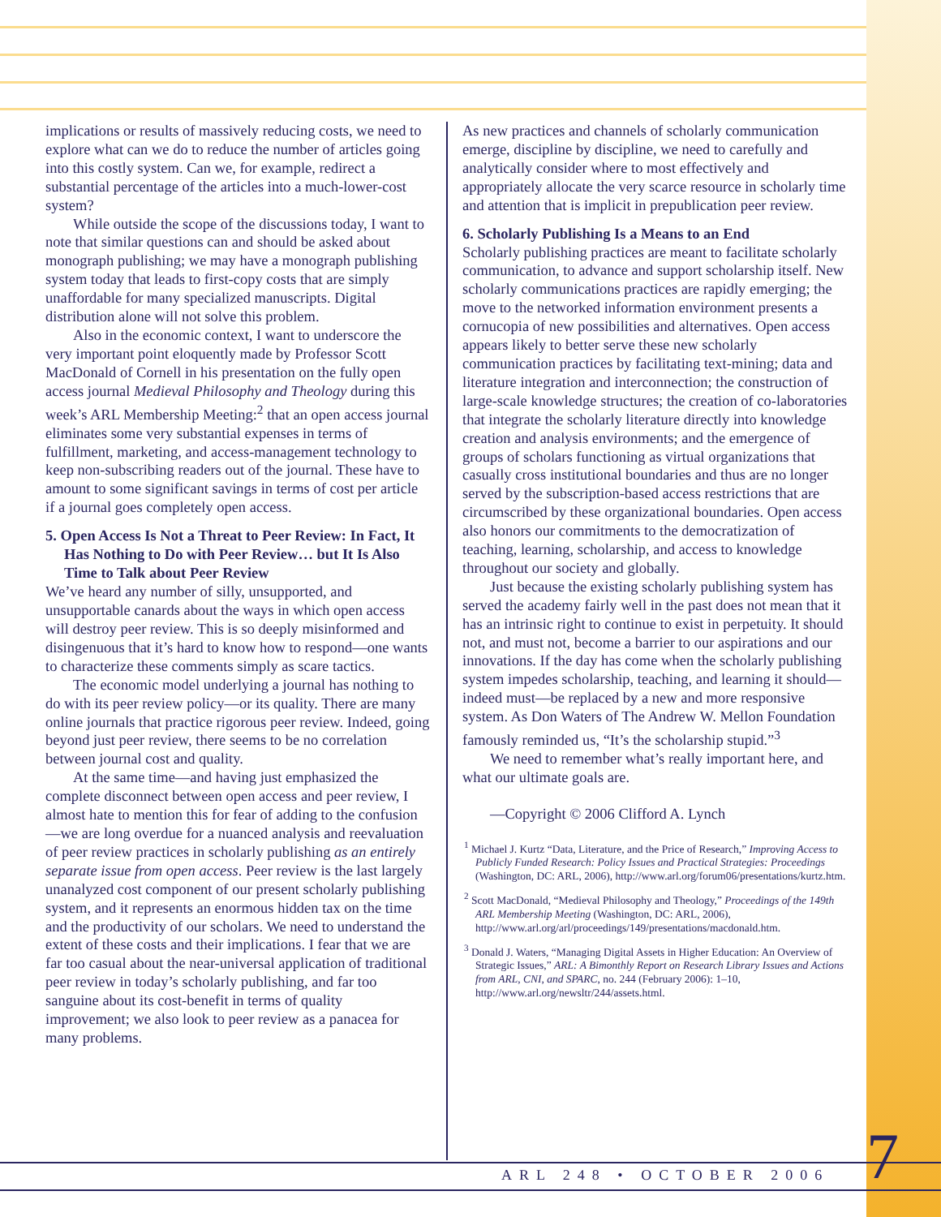implications or results of massively reducing costs, we need to explore what can we do to reduce the number of articles going into this costly system. Can we, for example, redirect a substantial percentage of the articles into a much-lower-cost system?
While outside the scope of the discussions today, I want to note that similar questions can and should be asked about monograph publishing; we may have a monograph publishing system today that leads to first-copy costs that are simply unaffordable for many specialized manuscripts. Digital distribution alone will not solve this problem.
Also in the economic context, I want to underscore the very important point eloquently made by Professor Scott MacDonald of Cornell in his presentation on the fully open access journal Medieval Philosophy and Theology during this week’s ARL Membership Meeting:<sup>2</sup> that an open access journal eliminates some very substantial expenses in terms of fulfillment, marketing, and access-management technology to keep non-subscribing readers out of the journal. These have to amount to some significant savings in terms of cost per article if a journal goes completely open access.
5. Open Access Is Not a Threat to Peer Review: In Fact, It Has Nothing to Do with Peer Review… but It Is Also Time to Talk about Peer Review
We’ve heard any number of silly, unsupported, and unsupportable canards about the ways in which open access will destroy peer review. This is so deeply misinformed and disingenuous that it’s hard to know how to respond—one wants to characterize these comments simply as scare tactics.
The economic model underlying a journal has nothing to do with its peer review policy—or its quality. There are many online journals that practice rigorous peer review. Indeed, going beyond just peer review, there seems to be no correlation between journal cost and quality.
At the same time—and having just emphasized the complete disconnect between open access and peer review, I almost hate to mention this for fear of adding to the confusion—we are long overdue for a nuanced analysis and reevaluation of peer review practices in scholarly publishing as an entirely separate issue from open access. Peer review is the last largely unanalyzed cost component of our present scholarly publishing system, and it represents an enormous hidden tax on the time and the productivity of our scholars. We need to understand the extent of these costs and their implications. I fear that we are far too casual about the near-universal application of traditional peer review in today’s scholarly publishing, and far too sanguine about its cost-benefit in terms of quality improvement; we also look to peer review as a panacea for many problems.
As new practices and channels of scholarly communication emerge, discipline by discipline, we need to carefully and analytically consider where to most effectively and appropriately allocate the very scarce resource in scholarly time and attention that is implicit in prepublication peer review.
6. Scholarly Publishing Is a Means to an End
Scholarly publishing practices are meant to facilitate scholarly communication, to advance and support scholarship itself. New scholarly communications practices are rapidly emerging; the move to the networked information environment presents a cornucopia of new possibilities and alternatives. Open access appears likely to better serve these new scholarly communication practices by facilitating text-mining; data and literature integration and interconnection; the construction of large-scale knowledge structures; the creation of co-laboratories that integrate the scholarly literature directly into knowledge creation and analysis environments; and the emergence of groups of scholars functioning as virtual organizations that casually cross institutional boundaries and thus are no longer served by the subscription-based access restrictions that are circumscribed by these organizational boundaries. Open access also honors our commitments to the democratization of teaching, learning, scholarship, and access to knowledge throughout our society and globally.
Just because the existing scholarly publishing system has served the academy fairly well in the past does not mean that it has an intrinsic right to continue to exist in perpetuity. It should not, and must not, become a barrier to our aspirations and our innovations. If the day has come when the scholarly publishing system impedes scholarship, teaching, and learning it should—indeed must—be replaced by a new and more responsive system. As Don Waters of The Andrew W. Mellon Foundation famously reminded us, “It’s the scholarship stupid.”<sup>3</sup>
We need to remember what’s really important here, and what our ultimate goals are.
—Copyright © 2006 Clifford A. Lynch
<sup>1</sup> Michael J. Kurtz “Data, Literature, and the Price of Research,” Improving Access to Publicly Funded Research: Policy Issues and Practical Strategies: Proceedings (Washington, DC: ARL, 2006), http://www.arl.org/forum06/presentations/kurtz.htm.
<sup>2</sup> Scott MacDonald, “Medieval Philosophy and Theology,” Proceedings of the 149th ARL Membership Meeting (Washington, DC: ARL, 2006), http://www.arl.org/arl/proceedings/149/presentations/macdonald.htm.
<sup>3</sup> Donald J. Waters, “Managing Digital Assets in Higher Education: An Overview of Strategic Issues,” ARL: A Bimonthly Report on Research Library Issues and Actions from ARL, CNI, and SPARC, no. 244 (February 2006): 1–10, http://www.arl.org/newsltr/244/assets.html.
ARL 248 • OCTOBER 2006 7